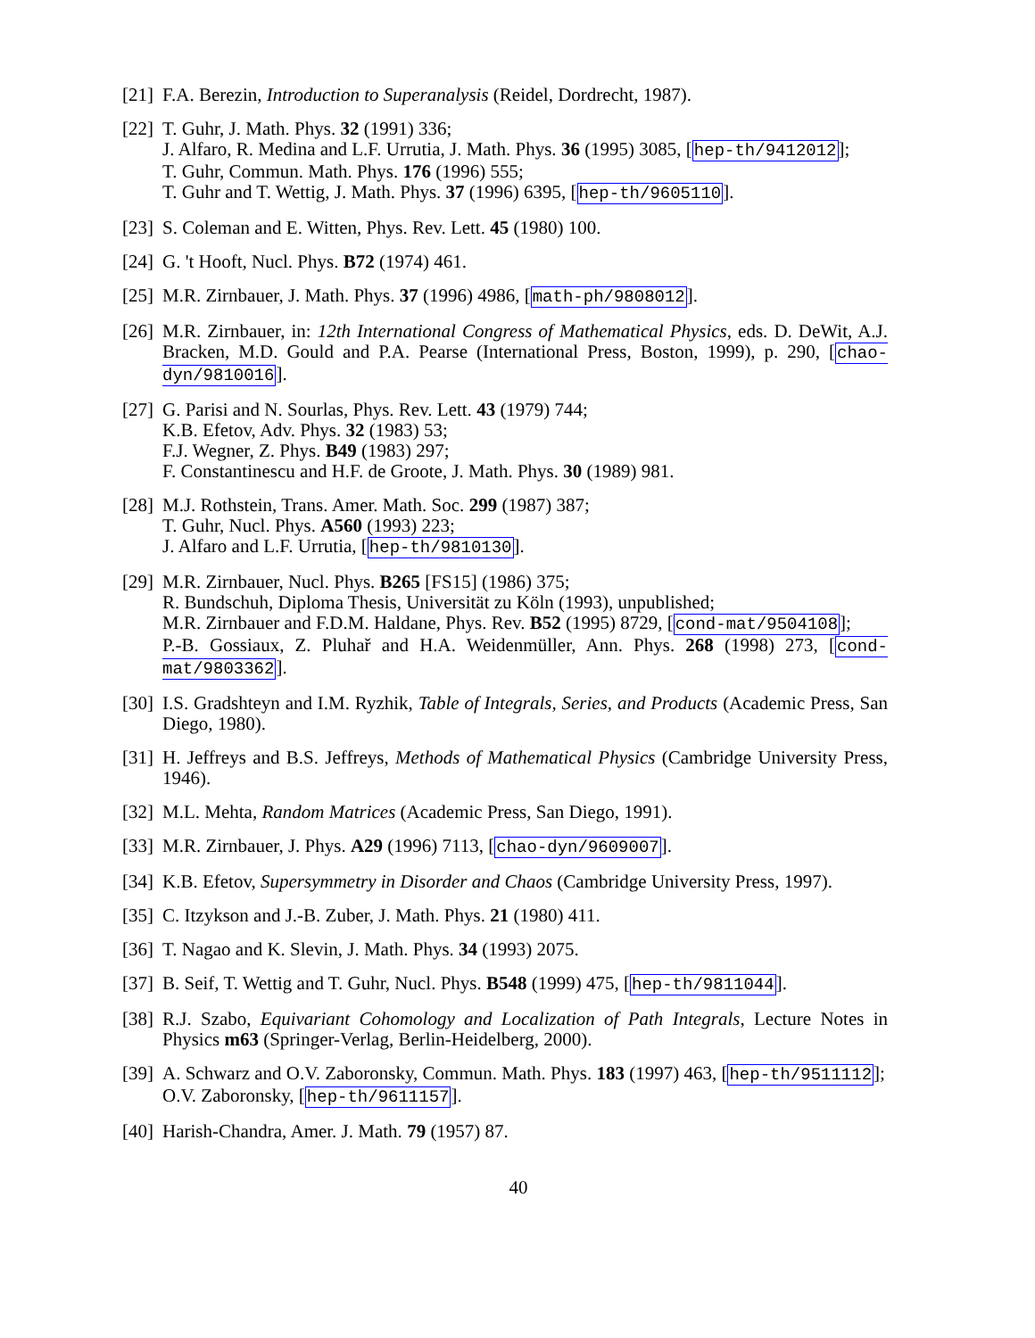[21]
F.A. Berezin, Introduction to Superanalysis (Reidel, Dordrecht, 1987).
[22]
T. Guhr, J. Math. Phys. 32 (1991) 336;
J. Alfaro, R. Medina and L.F. Urrutia, J. Math. Phys. 36 (1995) 3085, [hep-th/9412012];
T. Guhr, Commun. Math. Phys. 176 (1996) 555;
T. Guhr and T. Wettig, J. Math. Phys. 37 (1996) 6395, [hep-th/9605110].
[23]
S. Coleman and E. Witten, Phys. Rev. Lett. 45 (1980) 100.
[24]
G. 't Hooft, Nucl. Phys. B72 (1974) 461.
[25]
M.R. Zirnbauer, J. Math. Phys. 37 (1996) 4986, [math-ph/9808012].
[26]
M.R. Zirnbauer, in: 12th International Congress of Mathematical Physics, eds. D. DeWit, A.J. Bracken, M.D. Gould and P.A. Pearse (International Press, Boston, 1999), p. 290, [chao-dyn/9810016].
[27]
G. Parisi and N. Sourlas, Phys. Rev. Lett. 43 (1979) 744;
K.B. Efetov, Adv. Phys. 32 (1983) 53;
F.J. Wegner, Z. Phys. B49 (1983) 297;
F. Constantinescu and H.F. de Groote, J. Math. Phys. 30 (1989) 981.
[28]
M.J. Rothstein, Trans. Amer. Math. Soc. 299 (1987) 387;
T. Guhr, Nucl. Phys. A560 (1993) 223;
J. Alfaro and L.F. Urrutia, [hep-th/9810130].
[29]
M.R. Zirnbauer, Nucl. Phys. B265 [FS15] (1986) 375;
R. Bundschuh, Diploma Thesis, Universität zu Köln (1993), unpublished;
M.R. Zirnbauer and F.D.M. Haldane, Phys. Rev. B52 (1995) 8729, [cond-mat/9504108];
P.-B. Gossiaux, Z. Pluhař and H.A. Weidenmüller, Ann. Phys. 268 (1998) 273, [cond-mat/9803362].
[30]
I.S. Gradshteyn and I.M. Ryzhik, Table of Integrals, Series, and Products (Academic Press, San Diego, 1980).
[31]
H. Jeffreys and B.S. Jeffreys, Methods of Mathematical Physics (Cambridge University Press, 1946).
[32]
M.L. Mehta, Random Matrices (Academic Press, San Diego, 1991).
[33]
M.R. Zirnbauer, J. Phys. A29 (1996) 7113, [chao-dyn/9609007].
[34]
K.B. Efetov, Supersymmetry in Disorder and Chaos (Cambridge University Press, 1997).
[35]
C. Itzykson and J.-B. Zuber, J. Math. Phys. 21 (1980) 411.
[36]
T. Nagao and K. Slevin, J. Math. Phys. 34 (1993) 2075.
[37]
B. Seif, T. Wettig and T. Guhr, Nucl. Phys. B548 (1999) 475, [hep-th/9811044].
[38]
R.J. Szabo, Equivariant Cohomology and Localization of Path Integrals, Lecture Notes in Physics m63 (Springer-Verlag, Berlin-Heidelberg, 2000).
[39]
A. Schwarz and O.V. Zaboronsky, Commun. Math. Phys. 183 (1997) 463, [hep-th/9511112];
O.V. Zaboronsky, [hep-th/9611157].
[40]
Harish-Chandra, Amer. J. Math. 79 (1957) 87.
40